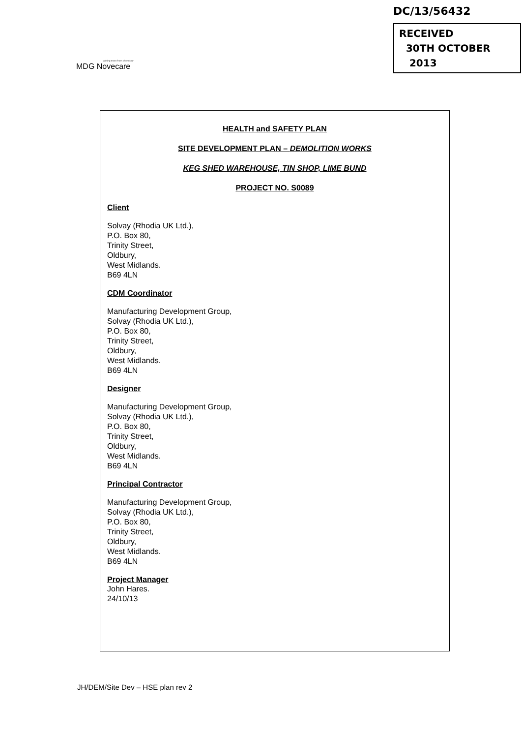asking more from chemistry
MDG Novecare
DC/13/56432
RECEIVED
30TH OCTOBER
2013
HEALTH and SAFETY PLAN
SITE DEVELOPMENT PLAN – DEMOLITION WORKS
KEG SHED WAREHOUSE, TIN SHOP, LIME BUND
PROJECT NO. S0089
Client
Solvay (Rhodia UK Ltd.),
P.O. Box 80,
Trinity Street,
Oldbury,
West Midlands.
B69 4LN
CDM Coordinator
Manufacturing Development Group,
Solvay (Rhodia UK Ltd.),
P.O. Box 80,
Trinity Street,
Oldbury,
West Midlands.
B69 4LN
Designer
Manufacturing Development Group,
Solvay (Rhodia UK Ltd.),
P.O. Box 80,
Trinity Street,
Oldbury,
West Midlands.
B69 4LN
Principal Contractor
Manufacturing Development Group,
Solvay (Rhodia UK Ltd.),
P.O. Box 80,
Trinity Street,
Oldbury,
West Midlands.
B69 4LN
Project Manager
John Hares.
24/10/13
JH/DEM/Site Dev – HSE plan rev 2